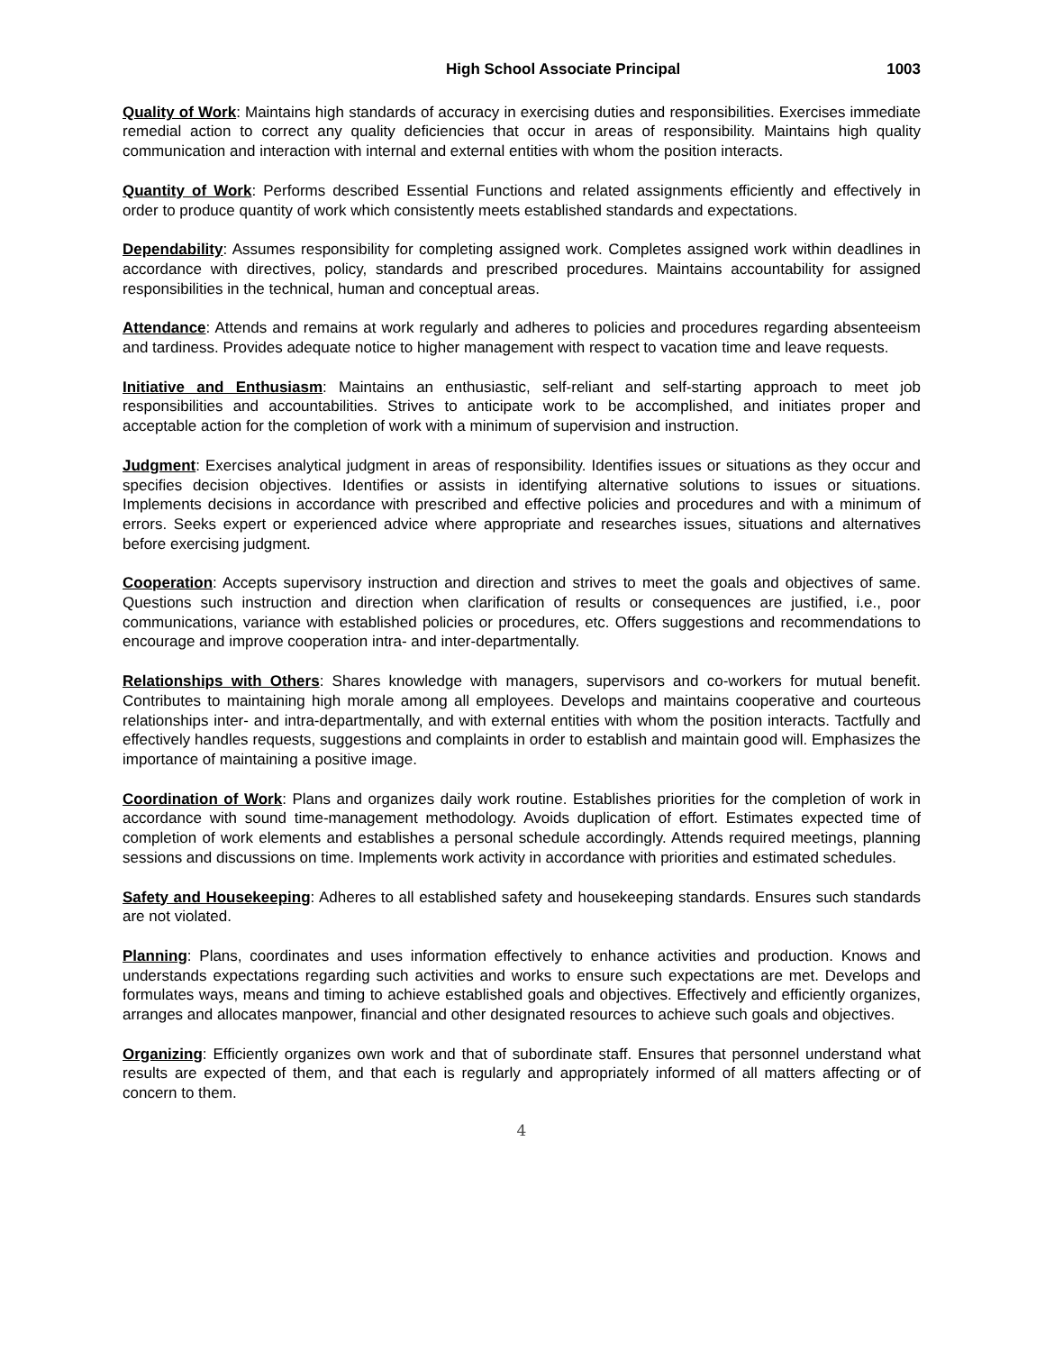High School Associate Principal 1003
Quality of Work: Maintains high standards of accuracy in exercising duties and responsibilities. Exercises immediate remedial action to correct any quality deficiencies that occur in areas of responsibility. Maintains high quality communication and interaction with internal and external entities with whom the position interacts.
Quantity of Work: Performs described Essential Functions and related assignments efficiently and effectively in order to produce quantity of work which consistently meets established standards and expectations.
Dependability: Assumes responsibility for completing assigned work. Completes assigned work within deadlines in accordance with directives, policy, standards and prescribed procedures. Maintains accountability for assigned responsibilities in the technical, human and conceptual areas.
Attendance: Attends and remains at work regularly and adheres to policies and procedures regarding absenteeism and tardiness. Provides adequate notice to higher management with respect to vacation time and leave requests.
Initiative and Enthusiasm: Maintains an enthusiastic, self-reliant and self-starting approach to meet job responsibilities and accountabilities. Strives to anticipate work to be accomplished, and initiates proper and acceptable action for the completion of work with a minimum of supervision and instruction.
Judgment: Exercises analytical judgment in areas of responsibility. Identifies issues or situations as they occur and specifies decision objectives. Identifies or assists in identifying alternative solutions to issues or situations. Implements decisions in accordance with prescribed and effective policies and procedures and with a minimum of errors. Seeks expert or experienced advice where appropriate and researches issues, situations and alternatives before exercising judgment.
Cooperation: Accepts supervisory instruction and direction and strives to meet the goals and objectives of same. Questions such instruction and direction when clarification of results or consequences are justified, i.e., poor communications, variance with established policies or procedures, etc. Offers suggestions and recommendations to encourage and improve cooperation intra- and inter-departmentally.
Relationships with Others: Shares knowledge with managers, supervisors and co-workers for mutual benefit. Contributes to maintaining high morale among all employees. Develops and maintains cooperative and courteous relationships inter- and intra-departmentally, and with external entities with whom the position interacts. Tactfully and effectively handles requests, suggestions and complaints in order to establish and maintain good will. Emphasizes the importance of maintaining a positive image.
Coordination of Work: Plans and organizes daily work routine. Establishes priorities for the completion of work in accordance with sound time-management methodology. Avoids duplication of effort. Estimates expected time of completion of work elements and establishes a personal schedule accordingly. Attends required meetings, planning sessions and discussions on time. Implements work activity in accordance with priorities and estimated schedules.
Safety and Housekeeping: Adheres to all established safety and housekeeping standards. Ensures such standards are not violated.
Planning: Plans, coordinates and uses information effectively to enhance activities and production. Knows and understands expectations regarding such activities and works to ensure such expectations are met. Develops and formulates ways, means and timing to achieve established goals and objectives. Effectively and efficiently organizes, arranges and allocates manpower, financial and other designated resources to achieve such goals and objectives.
Organizing: Efficiently organizes own work and that of subordinate staff. Ensures that personnel understand what results are expected of them, and that each is regularly and appropriately informed of all matters affecting or of concern to them.
4